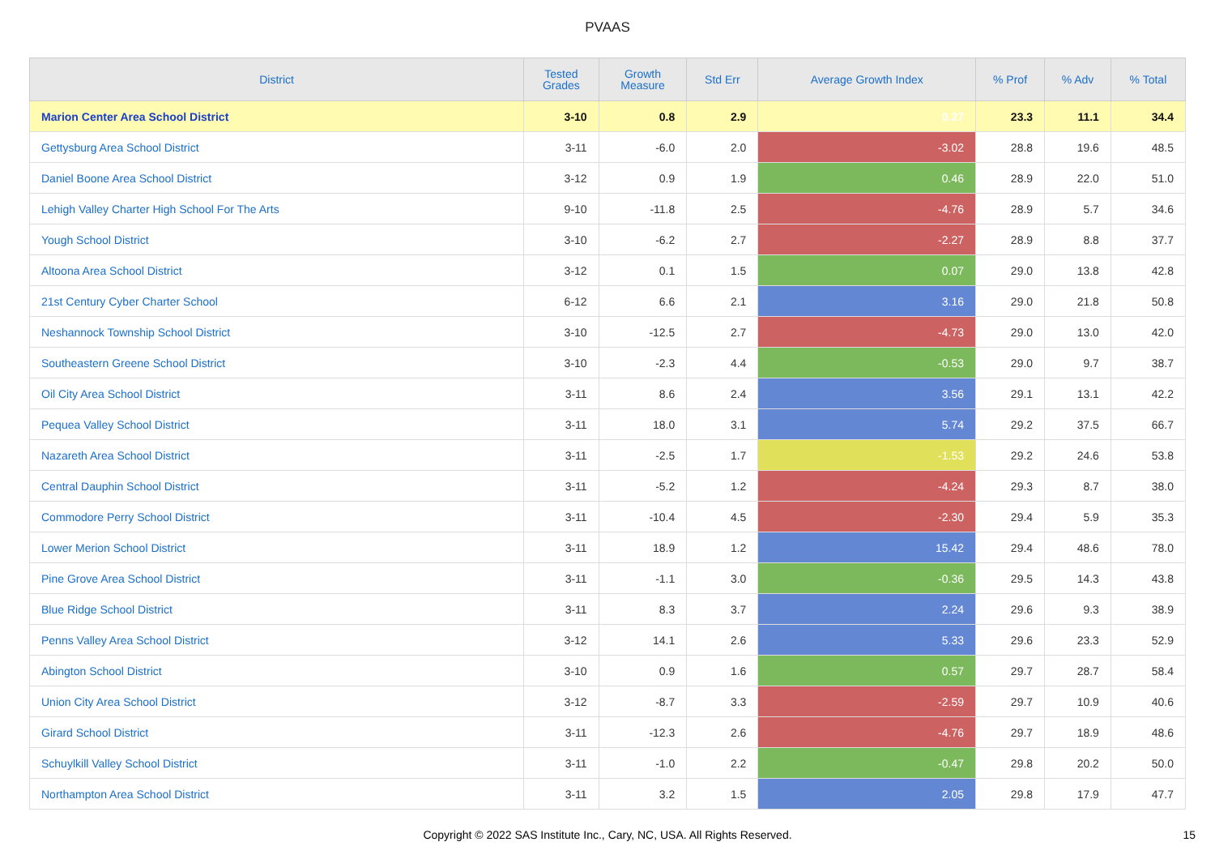PVAAS
| District | Tested Grades | Growth Measure | Std Err | Average Growth Index | % Prof | % Adv | % Total |
| --- | --- | --- | --- | --- | --- | --- | --- |
| Marion Center Area School District | 3-10 | 0.8 | 2.9 | 0.27 | 23.3 | 11.1 | 34.4 |
| Gettysburg Area School District | 3-11 | -6.0 | 2.0 | -3.02 | 28.8 | 19.6 | 48.5 |
| Daniel Boone Area School District | 3-12 | 0.9 | 1.9 | 0.46 | 28.9 | 22.0 | 51.0 |
| Lehigh Valley Charter High School For The Arts | 9-10 | -11.8 | 2.5 | -4.76 | 28.9 | 5.7 | 34.6 |
| Yough School District | 3-10 | -6.2 | 2.7 | -2.27 | 28.9 | 8.8 | 37.7 |
| Altoona Area School District | 3-12 | 0.1 | 1.5 | 0.07 | 29.0 | 13.8 | 42.8 |
| 21st Century Cyber Charter School | 6-12 | 6.6 | 2.1 | 3.16 | 29.0 | 21.8 | 50.8 |
| Neshannock Township School District | 3-10 | -12.5 | 2.7 | -4.73 | 29.0 | 13.0 | 42.0 |
| Southeastern Greene School District | 3-10 | -2.3 | 4.4 | -0.53 | 29.0 | 9.7 | 38.7 |
| Oil City Area School District | 3-11 | 8.6 | 2.4 | 3.56 | 29.1 | 13.1 | 42.2 |
| Pequea Valley School District | 3-11 | 18.0 | 3.1 | 5.74 | 29.2 | 37.5 | 66.7 |
| Nazareth Area School District | 3-11 | -2.5 | 1.7 | -1.53 | 29.2 | 24.6 | 53.8 |
| Central Dauphin School District | 3-11 | -5.2 | 1.2 | -4.24 | 29.3 | 8.7 | 38.0 |
| Commodore Perry School District | 3-11 | -10.4 | 4.5 | -2.30 | 29.4 | 5.9 | 35.3 |
| Lower Merion School District | 3-11 | 18.9 | 1.2 | 15.42 | 29.4 | 48.6 | 78.0 |
| Pine Grove Area School District | 3-11 | -1.1 | 3.0 | -0.36 | 29.5 | 14.3 | 43.8 |
| Blue Ridge School District | 3-11 | 8.3 | 3.7 | 2.24 | 29.6 | 9.3 | 38.9 |
| Penns Valley Area School District | 3-12 | 14.1 | 2.6 | 5.33 | 29.6 | 23.3 | 52.9 |
| Abington School District | 3-10 | 0.9 | 1.6 | 0.57 | 29.7 | 28.7 | 58.4 |
| Union City Area School District | 3-12 | -8.7 | 3.3 | -2.59 | 29.7 | 10.9 | 40.6 |
| Girard School District | 3-11 | -12.3 | 2.6 | -4.76 | 29.7 | 18.9 | 48.6 |
| Schuylkill Valley School District | 3-11 | -1.0 | 2.2 | -0.47 | 29.8 | 20.2 | 50.0 |
| Northampton Area School District | 3-11 | 3.2 | 1.5 | 2.05 | 29.8 | 17.9 | 47.7 |
Copyright © 2022 SAS Institute Inc., Cary, NC, USA. All Rights Reserved. 15